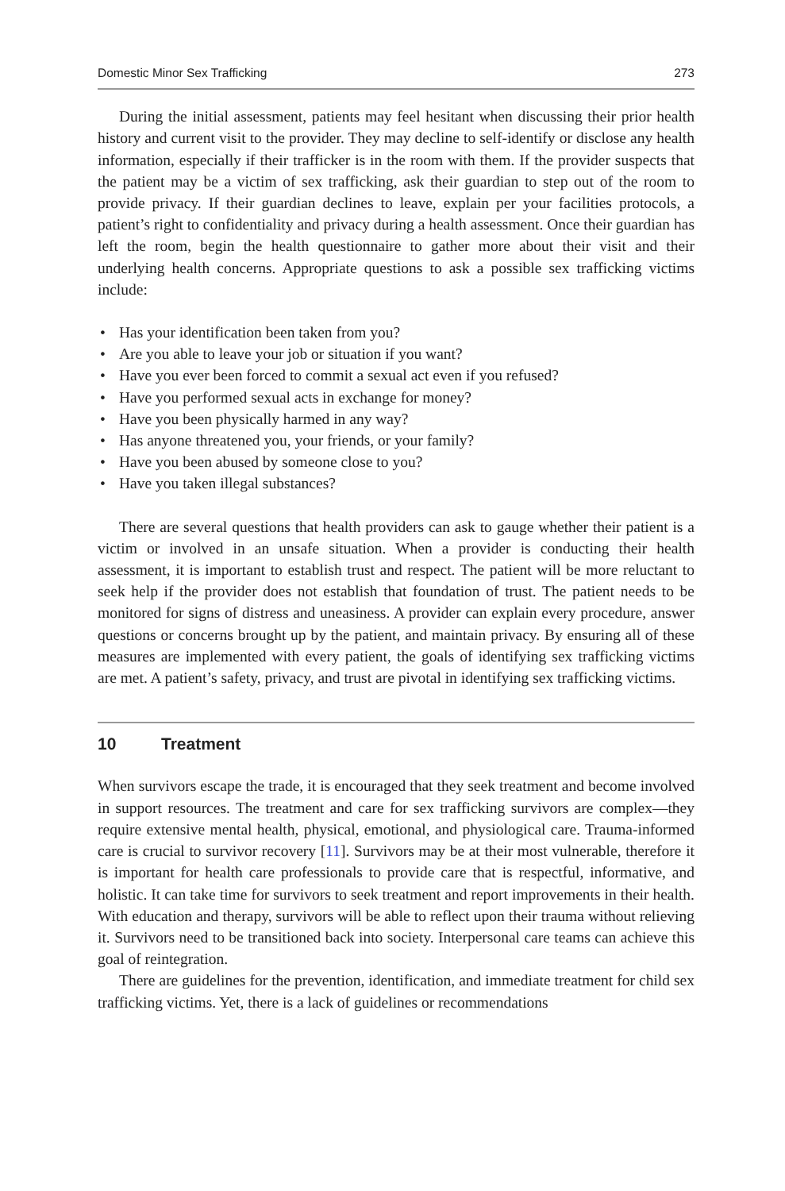Domestic Minor Sex Trafficking 273
During the initial assessment, patients may feel hesitant when discussing their prior health history and current visit to the provider. They may decline to self-identify or disclose any health information, especially if their trafficker is in the room with them. If the provider suspects that the patient may be a victim of sex trafficking, ask their guardian to step out of the room to provide privacy. If their guardian declines to leave, explain per your facilities protocols, a patient’s right to confidentiality and privacy during a health assessment. Once their guardian has left the room, begin the health questionnaire to gather more about their visit and their underlying health concerns. Appropriate questions to ask a possible sex trafficking victims include:
• Has your identification been taken from you?
• Are you able to leave your job or situation if you want?
• Have you ever been forced to commit a sexual act even if you refused?
• Have you performed sexual acts in exchange for money?
• Have you been physically harmed in any way?
• Has anyone threatened you, your friends, or your family?
• Have you been abused by someone close to you?
• Have you taken illegal substances?
There are several questions that health providers can ask to gauge whether their patient is a victim or involved in an unsafe situation. When a provider is conducting their health assessment, it is important to establish trust and respect. The patient will be more reluctant to seek help if the provider does not establish that foundation of trust. The patient needs to be monitored for signs of distress and uneasiness. A provider can explain every procedure, answer questions or concerns brought up by the patient, and maintain privacy. By ensuring all of these measures are implemented with every patient, the goals of identifying sex trafficking victims are met. A patient’s safety, privacy, and trust are pivotal in identifying sex trafficking victims.
10 Treatment
When survivors escape the trade, it is encouraged that they seek treatment and become involved in support resources. The treatment and care for sex trafficking survivors are complex—they require extensive mental health, physical, emotional, and physiological care. Trauma-informed care is crucial to survivor recovery [11]. Survivors may be at their most vulnerable, therefore it is important for health care professionals to provide care that is respectful, informative, and holistic. It can take time for survivors to seek treatment and report improvements in their health. With education and therapy, survivors will be able to reflect upon their trauma without relieving it. Survivors need to be transitioned back into society. Interpersonal care teams can achieve this goal of reintegration.
There are guidelines for the prevention, identification, and immediate treatment for child sex trafficking victims. Yet, there is a lack of guidelines or recommendations